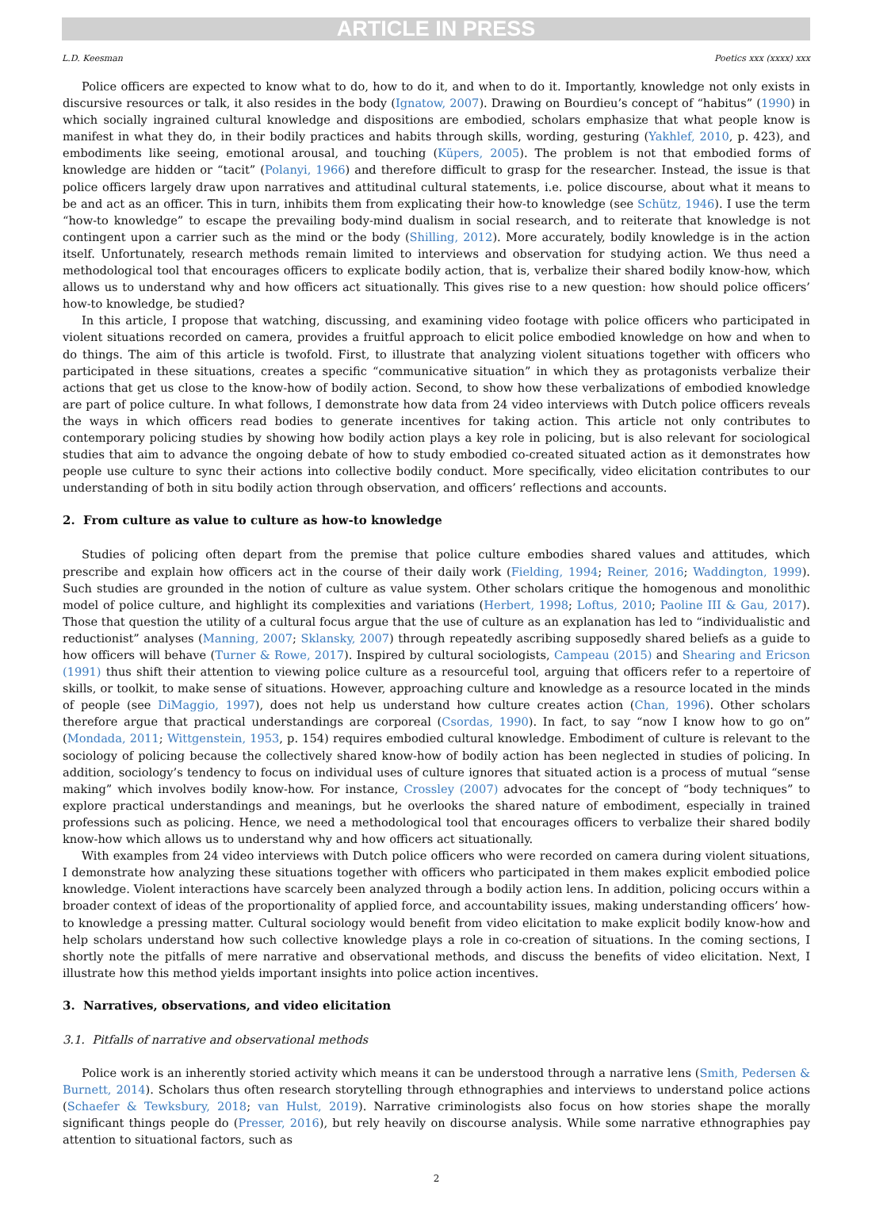ARTICLE IN PRESS
L.D. Keesman Poetics xxx (xxxx) xxx
Police officers are expected to know what to do, how to do it, and when to do it. Importantly, knowledge not only exists in discursive resources or talk, it also resides in the body (Ignatow, 2007). Drawing on Bourdieu’s concept of “habitus” (1990) in which socially ingrained cultural knowledge and dispositions are embodied, scholars emphasize that what people know is manifest in what they do, in their bodily practices and habits through skills, wording, gesturing (Yakhlef, 2010, p. 423), and embodiments like seeing, emotional arousal, and touching (Küpers, 2005). The problem is not that embodied forms of knowledge are hidden or “tacit” (Polanyi, 1966) and therefore difficult to grasp for the researcher. Instead, the issue is that police officers largely draw upon narratives and attitudinal cultural statements, i.e. police discourse, about what it means to be and act as an officer. This in turn, inhibits them from explicating their how-to knowledge (see Schütz, 1946). I use the term “how-to knowledge” to escape the prevailing body-mind dualism in social research, and to reiterate that knowledge is not contingent upon a carrier such as the mind or the body (Shilling, 2012). More accurately, bodily knowledge is in the action itself. Unfortunately, research methods remain limited to interviews and observation for studying action. We thus need a methodological tool that encourages officers to explicate bodily action, that is, verbalize their shared bodily know-how, which allows us to understand why and how officers act situationally. This gives rise to a new question: how should police officers’ how-to knowledge, be studied?
In this article, I propose that watching, discussing, and examining video footage with police officers who participated in violent situations recorded on camera, provides a fruitful approach to elicit police embodied knowledge on how and when to do things. The aim of this article is twofold. First, to illustrate that analyzing violent situations together with officers who participated in these situations, creates a specific “communicative situation” in which they as protagonists verbalize their actions that get us close to the know-how of bodily action. Second, to show how these verbalizations of embodied knowledge are part of police culture. In what follows, I demonstrate how data from 24 video interviews with Dutch police officers reveals the ways in which officers read bodies to generate incentives for taking action. This article not only contributes to contemporary policing studies by showing how bodily action plays a key role in policing, but is also relevant for sociological studies that aim to advance the ongoing debate of how to study embodied co-created situated action as it demonstrates how people use culture to sync their actions into collective bodily conduct. More specifically, video elicitation contributes to our understanding of both in situ bodily action through observation, and officers’ reflections and accounts.
2. From culture as value to culture as how-to knowledge
Studies of policing often depart from the premise that police culture embodies shared values and attitudes, which prescribe and explain how officers act in the course of their daily work (Fielding, 1994; Reiner, 2016; Waddington, 1999). Such studies are grounded in the notion of culture as value system. Other scholars critique the homogenous and monolithic model of police culture, and highlight its complexities and variations (Herbert, 1998; Loftus, 2010; Paoline III & Gau, 2017). Those that question the utility of a cultural focus argue that the use of culture as an explanation has led to “individualistic and reductionist” analyses (Manning, 2007; Sklansky, 2007) through repeatedly ascribing supposedly shared beliefs as a guide to how officers will behave (Turner & Rowe, 2017). Inspired by cultural sociologists, Campeau (2015) and Shearing and Ericson (1991) thus shift their attention to viewing police culture as a resourceful tool, arguing that officers refer to a repertoire of skills, or toolkit, to make sense of situations. However, approaching culture and knowledge as a resource located in the minds of people (see DiMaggio, 1997), does not help us understand how culture creates action (Chan, 1996). Other scholars therefore argue that practical understandings are corporeal (Csordas, 1990). In fact, to say “now I know how to go on” (Mondada, 2011; Wittgenstein, 1953, p. 154) requires embodied cultural knowledge. Embodiment of culture is relevant to the sociology of policing because the collectively shared know-how of bodily action has been neglected in studies of policing. In addition, sociology’s tendency to focus on individual uses of culture ignores that situated action is a process of mutual “sense making” which involves bodily know-how. For instance, Crossley (2007) advocates for the concept of “body techniques” to explore practical understandings and meanings, but he overlooks the shared nature of embodiment, especially in trained professions such as policing. Hence, we need a methodological tool that encourages officers to verbalize their shared bodily know-how which allows us to understand why and how officers act situationally.
With examples from 24 video interviews with Dutch police officers who were recorded on camera during violent situations, I demonstrate how analyzing these situations together with officers who participated in them makes explicit embodied police knowledge. Violent interactions have scarcely been analyzed through a bodily action lens. In addition, policing occurs within a broader context of ideas of the proportionality of applied force, and accountability issues, making understanding officers’ how-to knowledge a pressing matter. Cultural sociology would benefit from video elicitation to make explicit bodily know-how and help scholars understand how such collective knowledge plays a role in co-creation of situations. In the coming sections, I shortly note the pitfalls of mere narrative and observational methods, and discuss the benefits of video elicitation. Next, I illustrate how this method yields important insights into police action incentives.
3. Narratives, observations, and video elicitation
3.1. Pitfalls of narrative and observational methods
Police work is an inherently storied activity which means it can be understood through a narrative lens (Smith, Pedersen & Burnett, 2014). Scholars thus often research storytelling through ethnographies and interviews to understand police actions (Schaefer & Tewksbury, 2018; van Hulst, 2019). Narrative criminologists also focus on how stories shape the morally significant things people do (Presser, 2016), but rely heavily on discourse analysis. While some narrative ethnographies pay attention to situational factors, such as
2